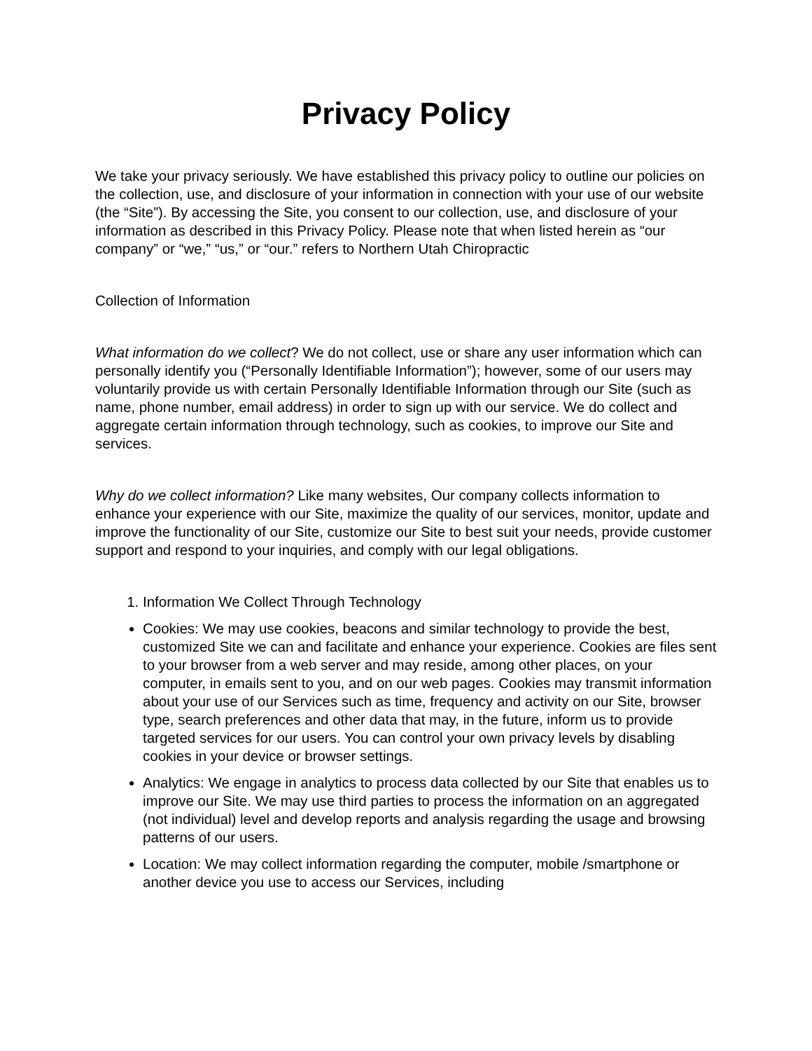Privacy Policy
We take your privacy seriously. We have established this privacy policy to outline our policies on the collection, use, and disclosure of your information in connection with your use of our website (the “Site”). By accessing the Site, you consent to our collection, use, and disclosure of your information as described in this Privacy Policy. Please note that when listed herein as “our company” or “we,” “us,” or “our.” refers to Northern Utah Chiropractic
Collection of Information
What information do we collect? We do not collect, use or share any user information which can personally identify you (“Personally Identifiable Information”); however, some of our users may voluntarily provide us with certain Personally Identifiable Information through our Site (such as name, phone number, email address) in order to sign up with our service. We do collect and aggregate certain information through technology, such as cookies, to improve our Site and services.
Why do we collect information? Like many websites, Our company collects information to enhance your experience with our Site, maximize the quality of our services, monitor, update and improve the functionality of our Site, customize our Site to best suit your needs, provide customer support and respond to your inquiries, and comply with our legal obligations.
1. Information We Collect Through Technology
Cookies: We may use cookies, beacons and similar technology to provide the best, customized Site we can and facilitate and enhance your experience. Cookies are files sent to your browser from a web server and may reside, among other places, on your computer, in emails sent to you, and on our web pages. Cookies may transmit information about your use of our Services such as time, frequency and activity on our Site, browser type, search preferences and other data that may, in the future, inform us to provide targeted services for our users. You can control your own privacy levels by disabling cookies in your device or browser settings.
Analytics: We engage in analytics to process data collected by our Site that enables us to improve our Site. We may use third parties to process the information on an aggregated (not individual) level and develop reports and analysis regarding the usage and browsing patterns of our users.
Location: We may collect information regarding the computer, mobile /smartphone or another device you use to access our Services, including